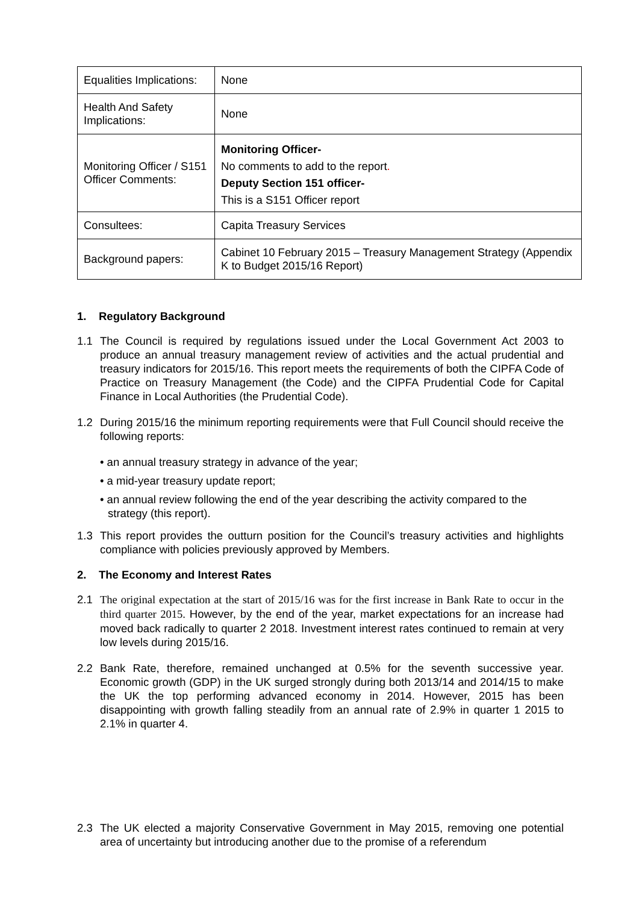| Equalities Implications: | None |
| Health And Safety Implications: | None |
| Monitoring Officer / S151 Officer Comments: | Monitoring Officer- No comments to add to the report . Deputy Section 151 officer- This is a S151 Officer report |
| Consultees: | Capita Treasury Services |
| Background papers: | Cabinet 10 February 2015 – Treasury Management Strategy (Appendix K to Budget 2015/16 Report) |
1. Regulatory Background
1.1 The Council is required by regulations issued under the Local Government Act 2003 to produce an annual treasury management review of activities and the actual prudential and treasury indicators for 2015/16. This report meets the requirements of both the CIPFA Code of Practice on Treasury Management (the Code) and the CIPFA Prudential Code for Capital Finance in Local Authorities (the Prudential Code).
1.2 During 2015/16 the minimum reporting requirements were that Full Council should receive the following reports:
• an annual treasury strategy in advance of the year;
• a mid-year treasury update report;
• an annual review following the end of the year describing the activity compared to the strategy (this report).
1.3 This report provides the outturn position for the Council’s treasury activities and highlights compliance with policies previously approved by Members.
2. The Economy and Interest Rates
2.1 The original expectation at the start of 2015/16 was for the first increase in Bank Rate to occur in the third quarter 2015. However, by the end of the year, market expectations for an increase had moved back radically to quarter 2 2018. Investment interest rates continued to remain at very low levels during 2015/16.
2.2 Bank Rate, therefore, remained unchanged at 0.5% for the seventh successive year. Economic growth (GDP) in the UK surged strongly during both 2013/14 and 2014/15 to make the UK the top performing advanced economy in 2014. However, 2015 has been disappointing with growth falling steadily from an annual rate of 2.9% in quarter 1 2015 to 2.1% in quarter 4.
2.3 The UK elected a majority Conservative Government in May 2015, removing one potential area of uncertainty but introducing another due to the promise of a referendum